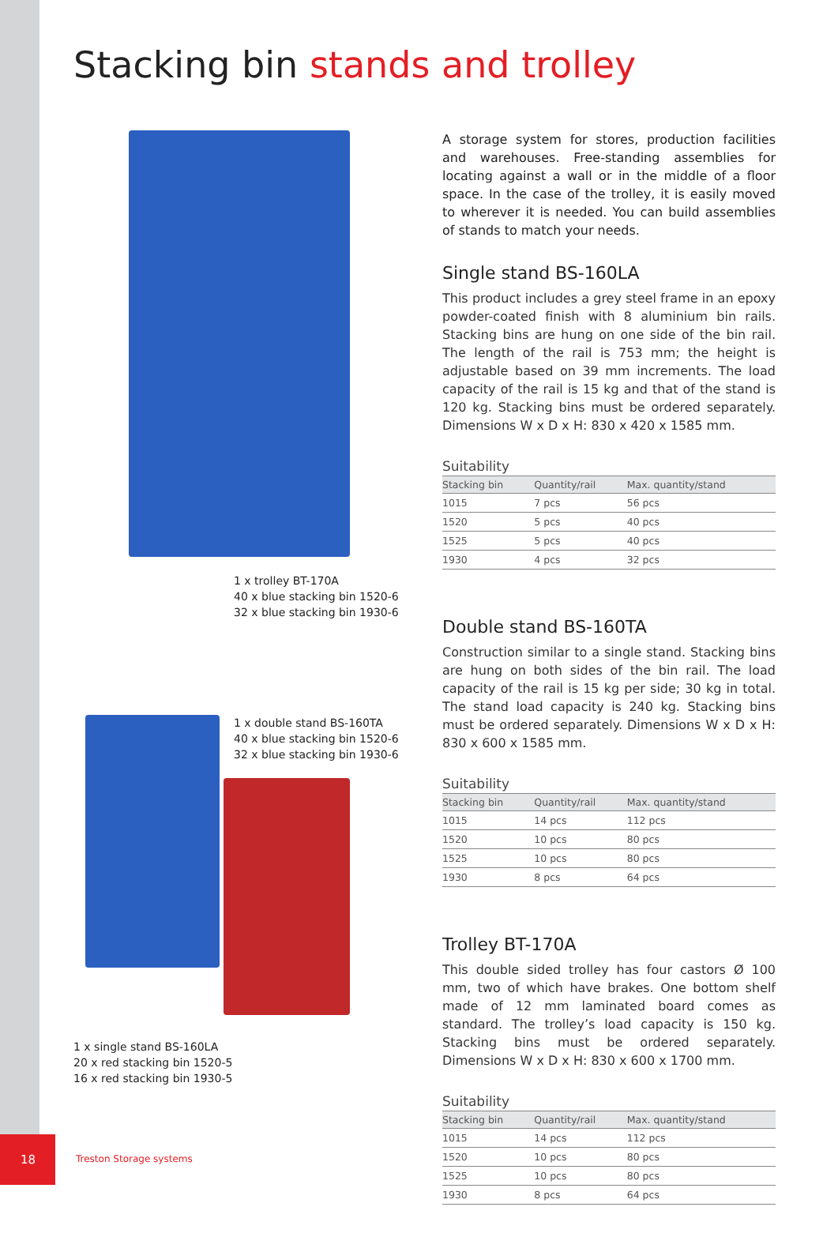Stacking bin stands and trolley
1 x trolley BT-170A
40 x blue stacking bin 1520-6
32 x blue stacking bin 1930-6
1 x double stand BS-160TA
40 x blue stacking bin 1520-6
32 x blue stacking bin 1930-6
1 x single stand BS-160LA
20 x red stacking bin 1520-5
16 x red stacking bin 1930-5
A storage system for stores, production facilities and warehouses. Free-standing assemblies for locating against a wall or in the middle of a floor space. In the case of the trolley, it is easily moved to wherever it is needed. You can build assemblies of stands to match your needs.
Single stand BS-160LA
This product includes a grey steel frame in an epoxy powder-coated finish with 8 aluminium bin rails. Stacking bins are hung on one side of the bin rail. The length of the rail is 753 mm; the height is adjustable based on 39 mm increments. The load capacity of the rail is 15 kg and that of the stand is 120 kg. Stacking bins must be ordered separately. Dimensions W x D x H: 830 x 420 x 1585 mm.
Suitability
| Stacking bin | Quantity/rail | Max. quantity/stand |
| --- | --- | --- |
| 1015 | 7 pcs | 56 pcs |
| 1520 | 5 pcs | 40 pcs |
| 1525 | 5 pcs | 40 pcs |
| 1930 | 4 pcs | 32 pcs |
Double stand BS-160TA
Construction similar to a single stand. Stacking bins are hung on both sides of the bin rail. The load capacity of the rail is 15 kg per side; 30 kg in total. The stand load capacity is 240 kg. Stacking bins must be ordered separately. Dimensions W x D x H: 830 x 600 x 1585 mm.
Suitability
| Stacking bin | Quantity/rail | Max. quantity/stand |
| --- | --- | --- |
| 1015 | 14 pcs | 112 pcs |
| 1520 | 10 pcs | 80 pcs |
| 1525 | 10 pcs | 80 pcs |
| 1930 | 8 pcs | 64 pcs |
Trolley BT-170A
This double sided trolley has four castors Ø 100 mm, two of which have brakes. One bottom shelf made of 12 mm laminated board comes as standard. The trolley’s load capacity is 150 kg. Stacking bins must be ordered separately. Dimensions W x D x H: 830 x 600 x 1700 mm.
Suitability
| Stacking bin | Quantity/rail | Max. quantity/stand |
| --- | --- | --- |
| 1015 | 14 pcs | 112 pcs |
| 1520 | 10 pcs | 80 pcs |
| 1525 | 10 pcs | 80 pcs |
| 1930 | 8 pcs | 64 pcs |
18
Treston Storage systems